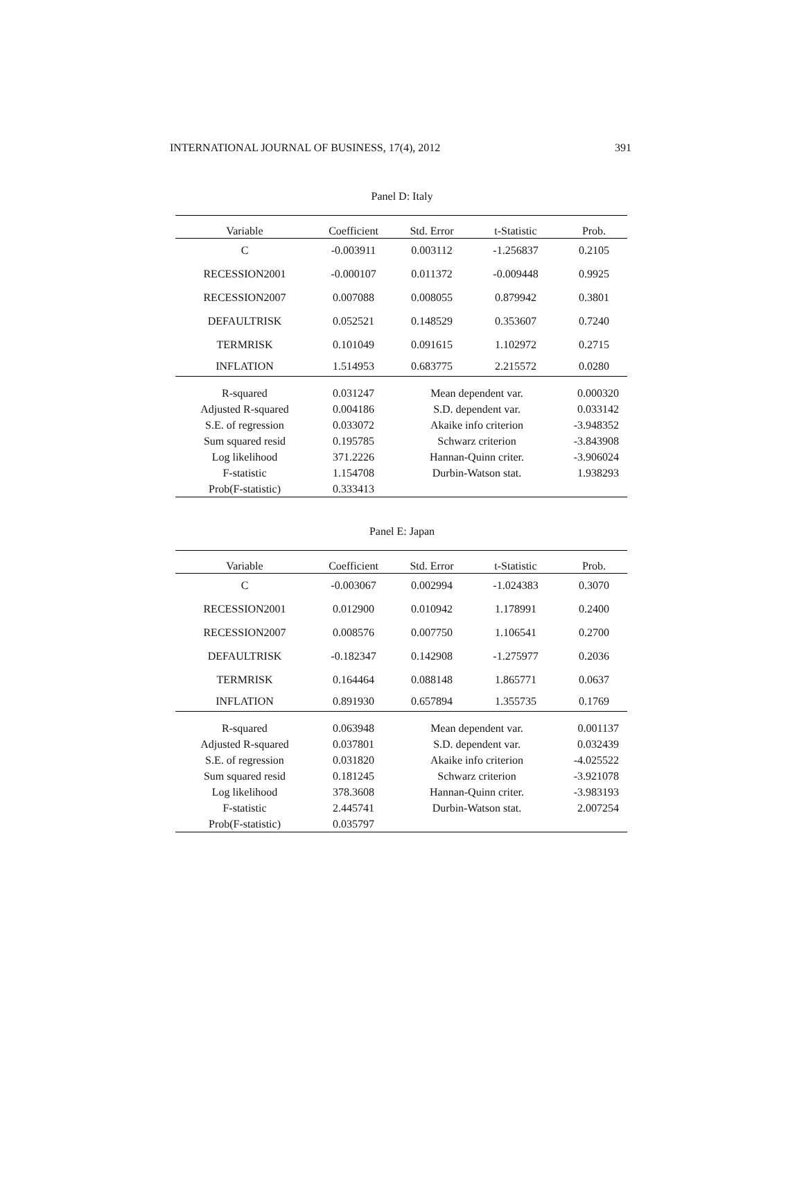INTERNATIONAL JOURNAL OF BUSINESS, 17(4), 2012 391
Panel D: Italy
| Variable | Coefficient | Std. Error | t-Statistic | Prob. |
| --- | --- | --- | --- | --- |
| C | -0.003911 | 0.003112 | -1.256837 | 0.2105 |
| RECESSION2001 | -0.000107 | 0.011372 | -0.009448 | 0.9925 |
| RECESSION2007 | 0.007088 | 0.008055 | 0.879942 | 0.3801 |
| DEFAULTRISK | 0.052521 | 0.148529 | 0.353607 | 0.7240 |
| TERMRISK | 0.101049 | 0.091615 | 1.102972 | 0.2715 |
| INFLATION | 1.514953 | 0.683775 | 2.215572 | 0.0280 |
| R-squared | 0.031247 | Mean dependent var. | | 0.000320 |
| Adjusted R-squared | 0.004186 | S.D. dependent var. | | 0.033142 |
| S.E. of regression | 0.033072 | Akaike info criterion | | -3.948352 |
| Sum squared resid | 0.195785 | Schwarz criterion | | -3.843908 |
| Log likelihood | 371.2226 | Hannan-Quinn criter. | | -3.906024 |
| F-statistic | 1.154708 | Durbin-Watson stat. | | 1.938293 |
| Prob(F-statistic) | 0.333413 | | | |
Panel E: Japan
| Variable | Coefficient | Std. Error | t-Statistic | Prob. |
| --- | --- | --- | --- | --- |
| C | -0.003067 | 0.002994 | -1.024383 | 0.3070 |
| RECESSION2001 | 0.012900 | 0.010942 | 1.178991 | 0.2400 |
| RECESSION2007 | 0.008576 | 0.007750 | 1.106541 | 0.2700 |
| DEFAULTRISK | -0.182347 | 0.142908 | -1.275977 | 0.2036 |
| TERMRISK | 0.164464 | 0.088148 | 1.865771 | 0.0637 |
| INFLATION | 0.891930 | 0.657894 | 1.355735 | 0.1769 |
| R-squared | 0.063948 | Mean dependent var. | | 0.001137 |
| Adjusted R-squared | 0.037801 | S.D. dependent var. | | 0.032439 |
| S.E. of regression | 0.031820 | Akaike info criterion | | -4.025522 |
| Sum squared resid | 0.181245 | Schwarz criterion | | -3.921078 |
| Log likelihood | 378.3608 | Hannan-Quinn criter. | | -3.983193 |
| F-statistic | 2.445741 | Durbin-Watson stat. | | 2.007254 |
| Prob(F-statistic) | 0.035797 | | | |